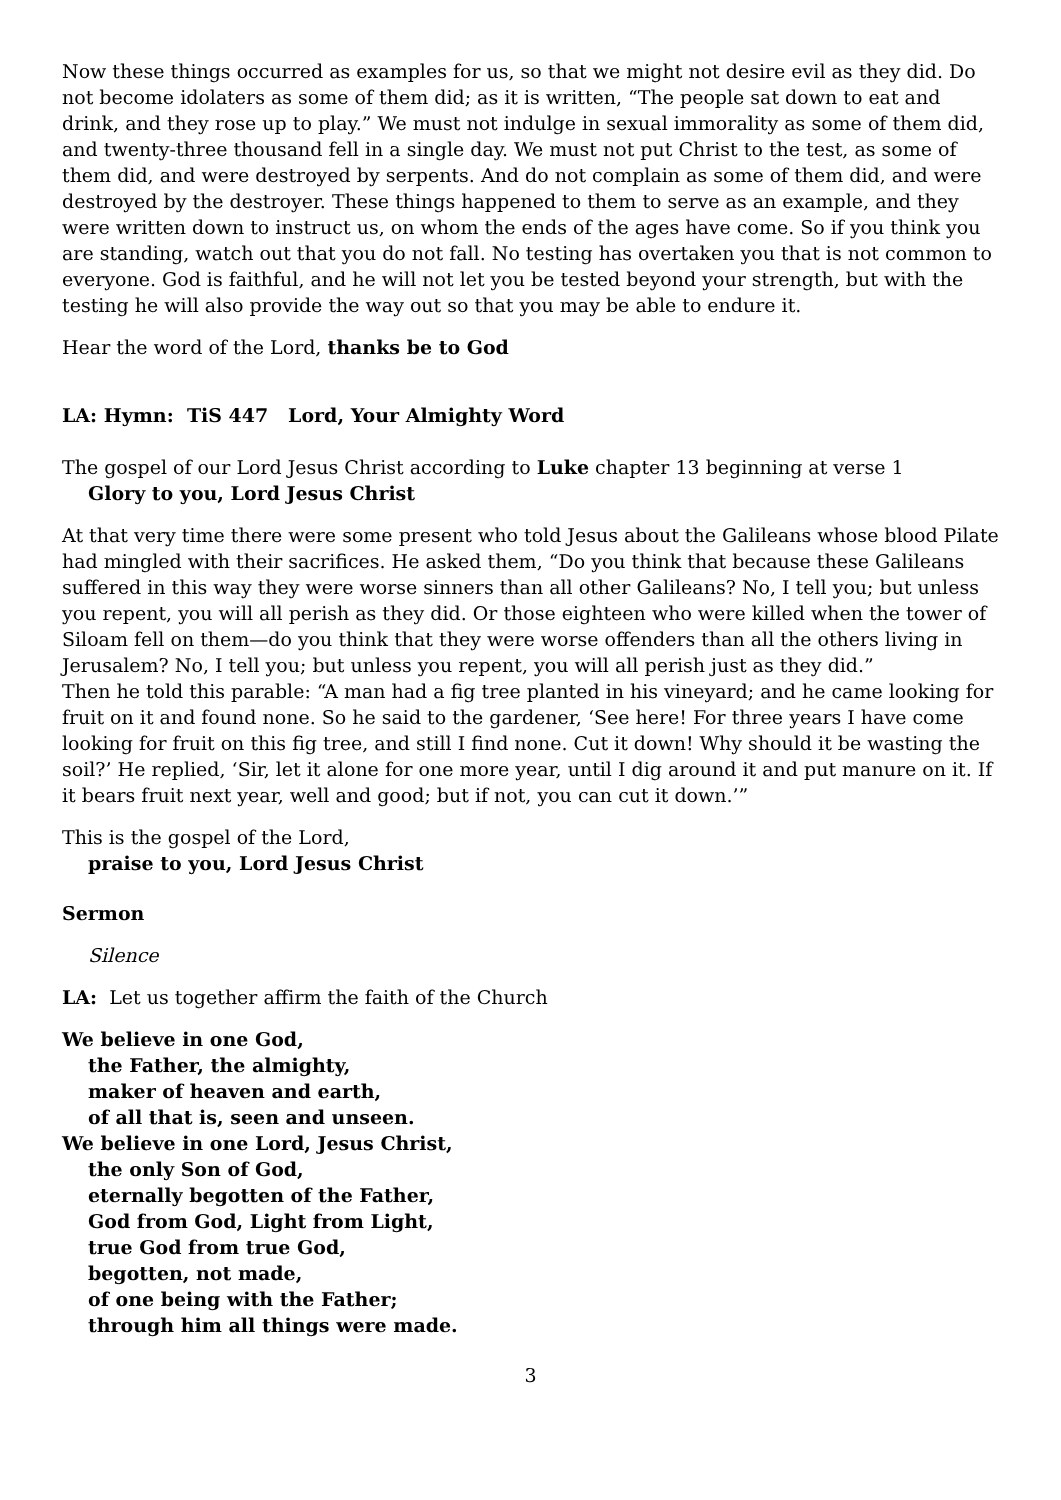Now these things occurred as examples for us, so that we might not desire evil as they did. Do not become idolaters as some of them did; as it is written, “The people sat down to eat and drink, and they rose up to play.” We must not indulge in sexual immorality as some of them did, and twenty-three thousand fell in a single day. We must not put Christ to the test, as some of them did, and were destroyed by serpents. And do not complain as some of them did, and were destroyed by the destroyer. These things happened to them to serve as an example, and they were written down to instruct us, on whom the ends of the ages have come. So if you think you are standing, watch out that you do not fall. No testing has overtaken you that is not common to everyone. God is faithful, and he will not let you be tested beyond your strength, but with the testing he will also provide the way out so that you may be able to endure it.
Hear the word of the Lord, thanks be to God
LA: Hymn: TiS 447 Lord, Your Almighty Word
The gospel of our Lord Jesus Christ according to Luke chapter 13 beginning at verse 1
Glory to you, Lord Jesus Christ
At that very time there were some present who told Jesus about the Galileans whose blood Pilate had mingled with their sacrifices. He asked them, “Do you think that because these Galileans suffered in this way they were worse sinners than all other Galileans? No, I tell you; but unless you repent, you will all perish as they did. Or those eighteen who were killed when the tower of Siloam fell on them—do you think that they were worse offenders than all the others living in Jerusalem? No, I tell you; but unless you repent, you will all perish just as they did.”
Then he told this parable: “A man had a fig tree planted in his vineyard; and he came looking for fruit on it and found none. So he said to the gardener, ‘See here! For three years I have come looking for fruit on this fig tree, and still I find none. Cut it down! Why should it be wasting the soil?’ He replied, ‘Sir, let it alone for one more year, until I dig around it and put manure on it. If it bears fruit next year, well and good; but if not, you can cut it down.’”
This is the gospel of the Lord,
praise to you, Lord Jesus Christ
Sermon
Silence
LA: Let us together affirm the faith of the Church
We believe in one God,
the Father, the almighty,
maker of heaven and earth,
of all that is, seen and unseen.
We believe in one Lord, Jesus Christ,
the only Son of God,
eternally begotten of the Father,
God from God, Light from Light,
true God from true God,
begotten, not made,
of one being with the Father;
through him all things were made.
3